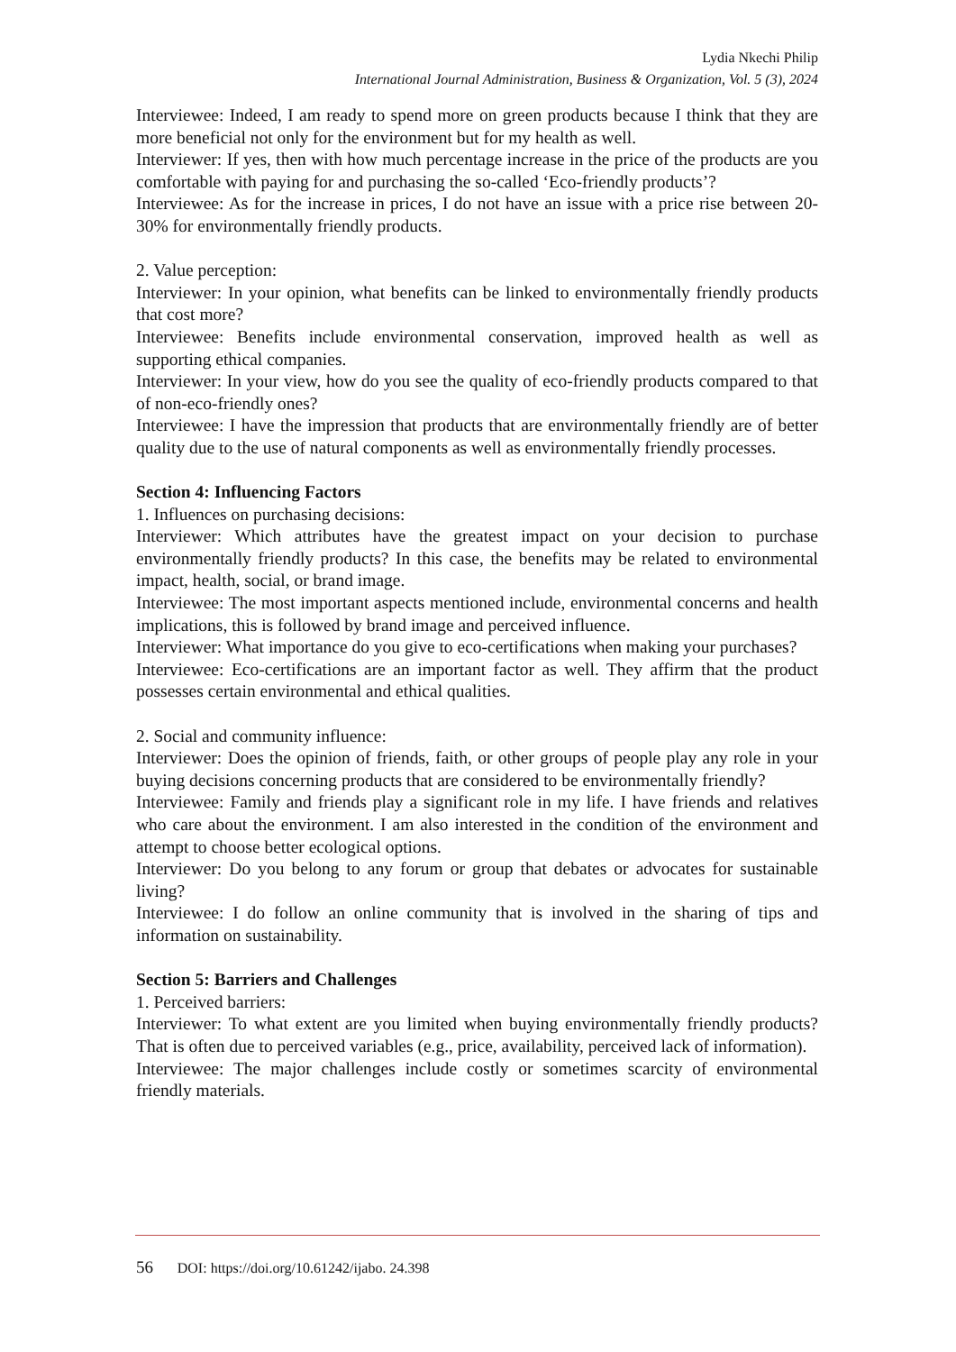Lydia Nkechi Philip
International Journal Administration, Business & Organization, Vol. 5 (3), 2024
Interviewee: Indeed, I am ready to spend more on green products because I think that they are more beneficial not only for the environment but for my health as well.
Interviewer: If yes, then with how much percentage increase in the price of the products are you comfortable with paying for and purchasing the so-called ‘Eco-friendly products’?
Interviewee: As for the increase in prices, I do not have an issue with a price rise between 20-30% for environmentally friendly products.
2. Value perception:
Interviewer: In your opinion, what benefits can be linked to environmentally friendly products that cost more?
Interviewee: Benefits include environmental conservation, improved health as well as supporting ethical companies.
Interviewer: In your view, how do you see the quality of eco-friendly products compared to that of non-eco-friendly ones?
Interviewee: I have the impression that products that are environmentally friendly are of better quality due to the use of natural components as well as environmentally friendly processes.
Section 4: Influencing Factors
1. Influences on purchasing decisions:
Interviewer: Which attributes have the greatest impact on your decision to purchase environmentally friendly products? In this case, the benefits may be related to environmental impact, health, social, or brand image.
Interviewee: The most important aspects mentioned include, environmental concerns and health implications, this is followed by brand image and perceived influence.
Interviewer: What importance do you give to eco-certifications when making your purchases?
Interviewee: Eco-certifications are an important factor as well. They affirm that the product possesses certain environmental and ethical qualities.
2. Social and community influence:
Interviewer: Does the opinion of friends, faith, or other groups of people play any role in your buying decisions concerning products that are considered to be environmentally friendly?
Interviewee: Family and friends play a significant role in my life. I have friends and relatives who care about the environment. I am also interested in the condition of the environment and attempt to choose better ecological options.
Interviewer: Do you belong to any forum or group that debates or advocates for sustainable living?
Interviewee: I do follow an online community that is involved in the sharing of tips and information on sustainability.
Section 5: Barriers and Challenges
1. Perceived barriers:
Interviewer: To what extent are you limited when buying environmentally friendly products? That is often due to perceived variables (e.g., price, availability, perceived lack of information).
Interviewee: The major challenges include costly or sometimes scarcity of environmental friendly materials.
56 DOI: https://doi.org/10.61242/ijabo. 24.398